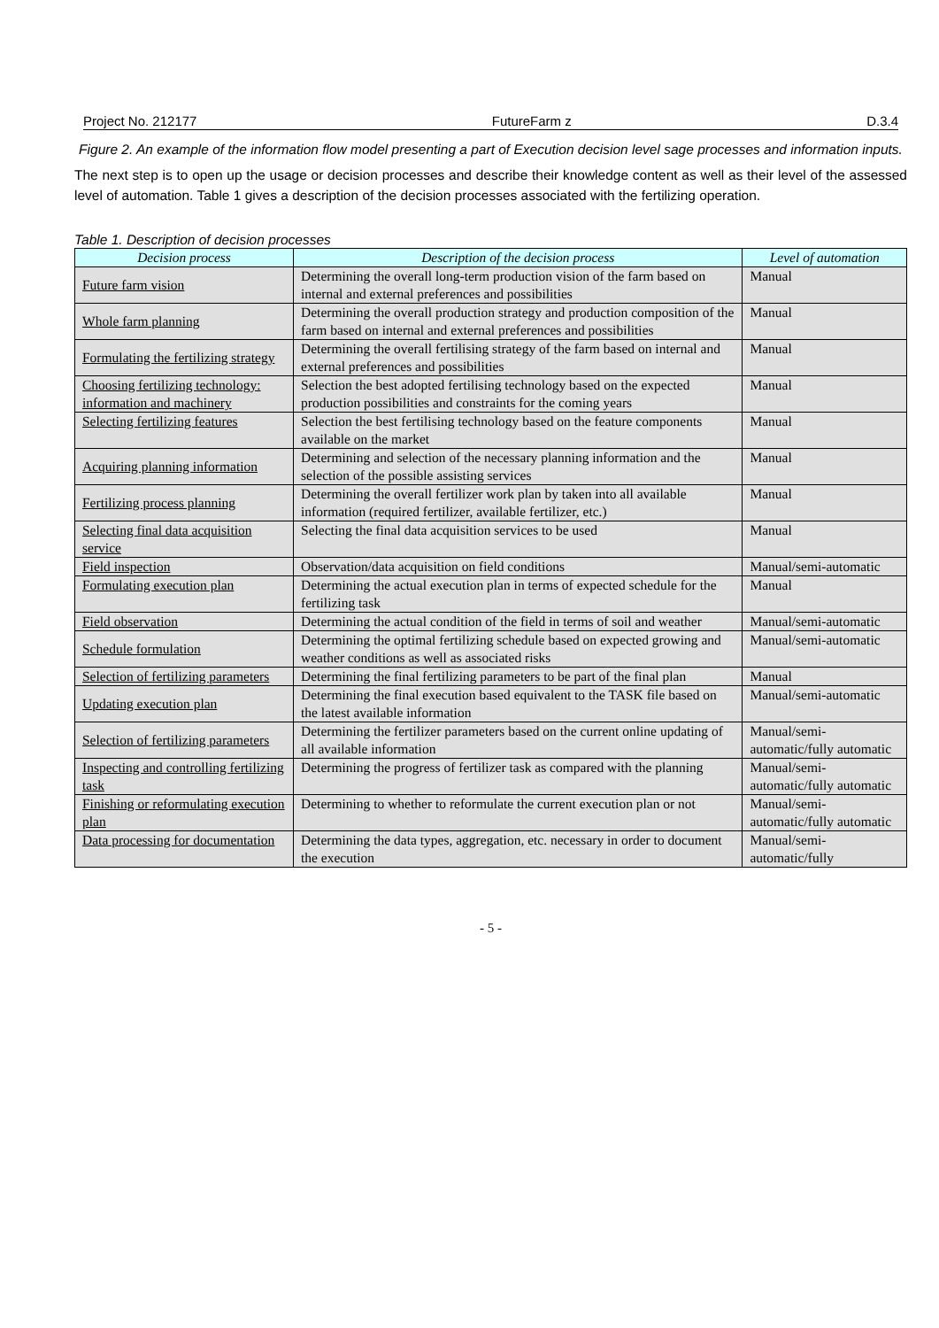Project No. 212177 FutureFarm z D.3.4
Figure 2. An example of the information flow model presenting a part of Execution decision level sage processes and information inputs.
The next step is to open up the usage or decision processes and describe their knowledge content as well as their level of the assessed level of automation. Table 1 gives a description of the decision processes associated with the fertilizing operation.
Table 1. Description of decision processes
| Decision process | Description of the decision process | Level of automation |
| --- | --- | --- |
| Future farm vision | Determining the overall long-term production vision of the farm based on internal and external preferences and possibilities | Manual |
| Whole farm planning | Determining the overall production strategy and production composition of the farm based on internal and external preferences and possibilities | Manual |
| Formulating the fertilizing strategy | Determining the overall fertilising strategy of the farm based on internal and external preferences and possibilities | Manual |
| Choosing fertilizing technology: information and machinery | Selection the best adopted fertilising technology based on the expected production possibilities and constraints for the coming years | Manual |
| Selecting fertilizing features | Selection the best fertilising technology based on the feature components available on the market | Manual |
| Acquiring planning information | Determining and selection of the necessary planning information and the selection of the possible assisting services | Manual |
| Fertilizing process planning | Determining the overall fertilizer work plan by taken into all available information (required fertilizer, available fertilizer, etc.) | Manual |
| Selecting final data acquisition service | Selecting the final data acquisition services to be used | Manual |
| Field inspection | Observation/data acquisition on field conditions | Manual/semi-automatic |
| Formulating execution plan | Determining the actual execution plan in terms of expected schedule for the fertilizing task | Manual |
| Field observation | Determining the actual condition of the field in terms of soil and weather | Manual/semi-automatic |
| Schedule formulation | Determining the optimal fertilizing schedule based on expected growing and weather conditions as well as associated risks | Manual/semi-automatic |
| Selection of fertilizing parameters | Determining the final fertilizing parameters to be part of the final plan | Manual |
| Updating execution plan | Determining the final execution based equivalent to the TASK file based on the latest available information | Manual/semi-automatic |
| Selection of fertilizing parameters | Determining the fertilizer parameters based on the current online updating of all available information | Manual/semi-automatic/fully automatic |
| Inspecting and controlling fertilizing task | Determining the progress of fertilizer task as compared with the planning | Manual/semi-automatic/fully automatic |
| Finishing or reformulating execution plan | Determining to whether to reformulate the current execution plan or not | Manual/semi-automatic/fully automatic |
| Data processing for documentation | Determining the data types, aggregation, etc. necessary in order to document the execution | Manual/semi-automatic/fully |
- 5 -